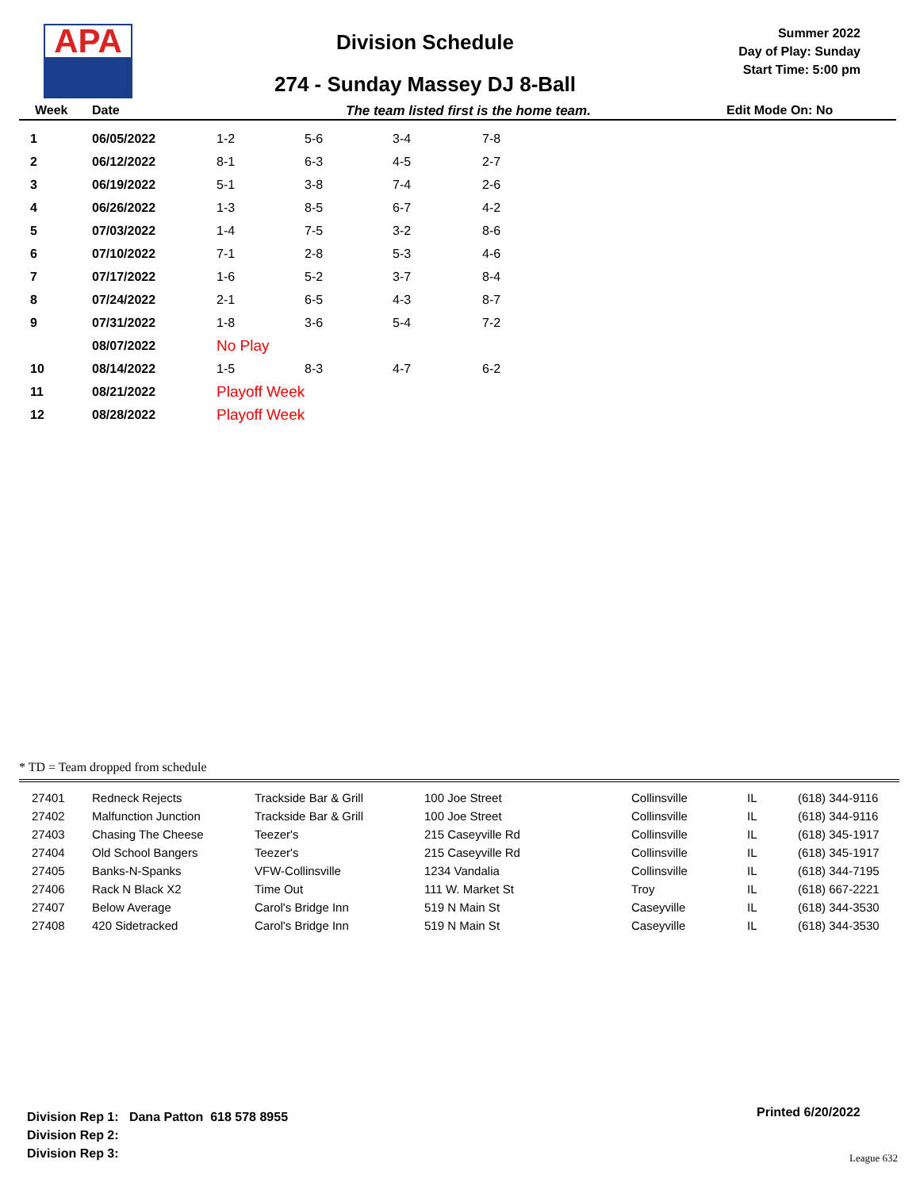APA
Division Schedule
274 - Sunday Massey DJ 8-Ball
Summer 2022
Day of Play: Sunday
Start Time: 5:00 pm
Week Date The team listed first is the home team. Edit Mode On: No
| 1 | 06/05/2022 | 1-2 | 5-6 | 3-4 | 7-8 |
| 2 | 06/12/2022 | 8-1 | 6-3 | 4-5 | 2-7 |
| 3 | 06/19/2022 | 5-1 | 3-8 | 7-4 | 2-6 |
| 4 | 06/26/2022 | 1-3 | 8-5 | 6-7 | 4-2 |
| 5 | 07/03/2022 | 1-4 | 7-5 | 3-2 | 8-6 |
| 6 | 07/10/2022 | 7-1 | 2-8 | 5-3 | 4-6 |
| 7 | 07/17/2022 | 1-6 | 5-2 | 3-7 | 8-4 |
| 8 | 07/24/2022 | 2-1 | 6-5 | 4-3 | 8-7 |
| 9 | 07/31/2022 | 1-8 | 3-6 | 5-4 | 7-2 |
| | 08/07/2022 | No Play | | | |
| 10 | 08/14/2022 | 1-5 | 8-3 | 4-7 | 6-2 |
| 11 | 08/21/2022 | Playoff Week | | | |
| 12 | 08/28/2022 | Playoff Week | | | |
* TD = Team dropped from schedule
| 27401 | Redneck Rejects | Trackside Bar & Grill | 100 Joe Street | Collinsville | IL | (618) 344-9116 |
| 27402 | Malfunction Junction | Trackside Bar & Grill | 100 Joe Street | Collinsville | IL | (618) 344-9116 |
| 27403 | Chasing The Cheese | Teezer's | 215 Caseyville Rd | Collinsville | IL | (618) 345-1917 |
| 27404 | Old School Bangers | Teezer's | 215 Caseyville Rd | Collinsville | IL | (618) 345-1917 |
| 27405 | Banks-N-Spanks | VFW-Collinsville | 1234 Vandalia | Collinsville | IL | (618) 344-7195 |
| 27406 | Rack N Black X2 | Time Out | 111 W. Market St | Troy | IL | (618) 667-2221 |
| 27407 | Below Average | Carol's Bridge Inn | 519 N Main St | Caseyville | IL | (618) 344-3530 |
| 27408 | 420 Sidetracked | Carol's Bridge Inn | 519 N Main St | Caseyville | IL | (618) 344-3530 |
Division Rep 1: Dana Patton 618 578 8955
Division Rep 2:
Division Rep 3:
Printed 6/20/2022
League 632